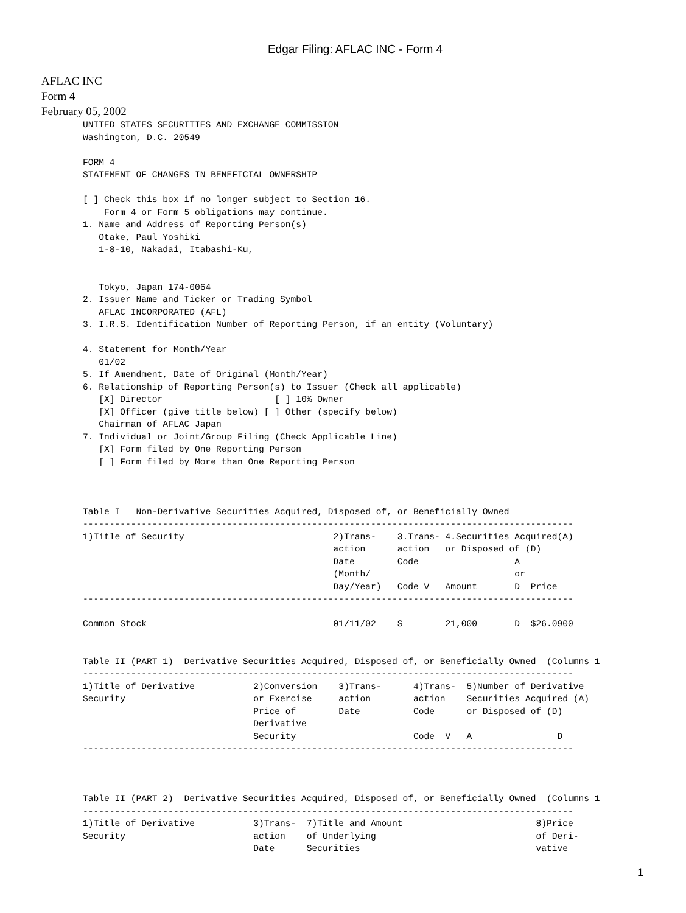Edgar Filing: AFLAC INC - Form 4
AFLAC INC
Form 4
February 05, 2002
UNITED STATES SECURITIES AND EXCHANGE COMMISSION
Washington, D.C. 20549

FORM 4
STATEMENT OF CHANGES IN BENEFICIAL OWNERSHIP

[ ] Check this box if no longer subject to Section 16.
    Form 4 or Form 5 obligations may continue.
1. Name and Address of Reporting Person(s)
   Otake, Paul Yoshiki
   1-8-10, Nakadai, Itabashi-Ku,


   Tokyo, Japan 174-0064
2. Issuer Name and Ticker or Trading Symbol
   AFLAC INCORPORATED (AFL)
3. I.R.S. Identification Number of Reporting Person, if an entity (Voluntary)

4. Statement for Month/Year
   01/02
5. If Amendment, Date of Original (Month/Year)
6. Relationship of Reporting Person(s) to Issuer (Check all applicable)
   [X] Director                     [ ] 10% Owner
   [X] Officer (give title below) [ ] Other (specify below)
   Chairman of AFLAC Japan
7. Individual or Joint/Group Filing (Check Applicable Line)
   [X] Form filed by One Reporting Person
   [ ] Form filed by More than One Reporting Person



Table I   Non-Derivative Securities Acquired, Disposed of, or Beneficially Owned
--------------------------------------------------------------------------------------------
1)Title of Security                            2)Trans-    3.Trans- 4.Securities Acquired(A)
                                               action      action   or Disposed of (D)
                                               Date        Code                  A
                                               (Month/                           or
                                               Day/Year)   Code V   Amount       D  Price
--------------------------------------------------------------------------------------------

Common Stock                                   01/11/02    S        21,000       D  $26.0900


Table II (PART 1)  Derivative Securities Acquired, Disposed of, or Beneficially Owned  (Columns 1
--------------------------------------------------------------------------------------------
1)Title of Derivative           2)Conversion    3)Trans-      4)Trans-  5)Number of Derivative
Security                        or Exercise     action        action    Securities Acquired (A)
                                Price of        Date          Code      or Disposed of (D)
                                Derivative
                                Security                      Code  V   A                D
--------------------------------------------------------------------------------------------



Table II (PART 2)  Derivative Securities Acquired, Disposed of, or Beneficially Owned  (Columns 1
--------------------------------------------------------------------------------------------
1)Title of Derivative           3)Trans-  7)Title and Amount                         8)Price
Security                        action    of Underlying                              of Deri-
                                Date      Securities                                 vative
1